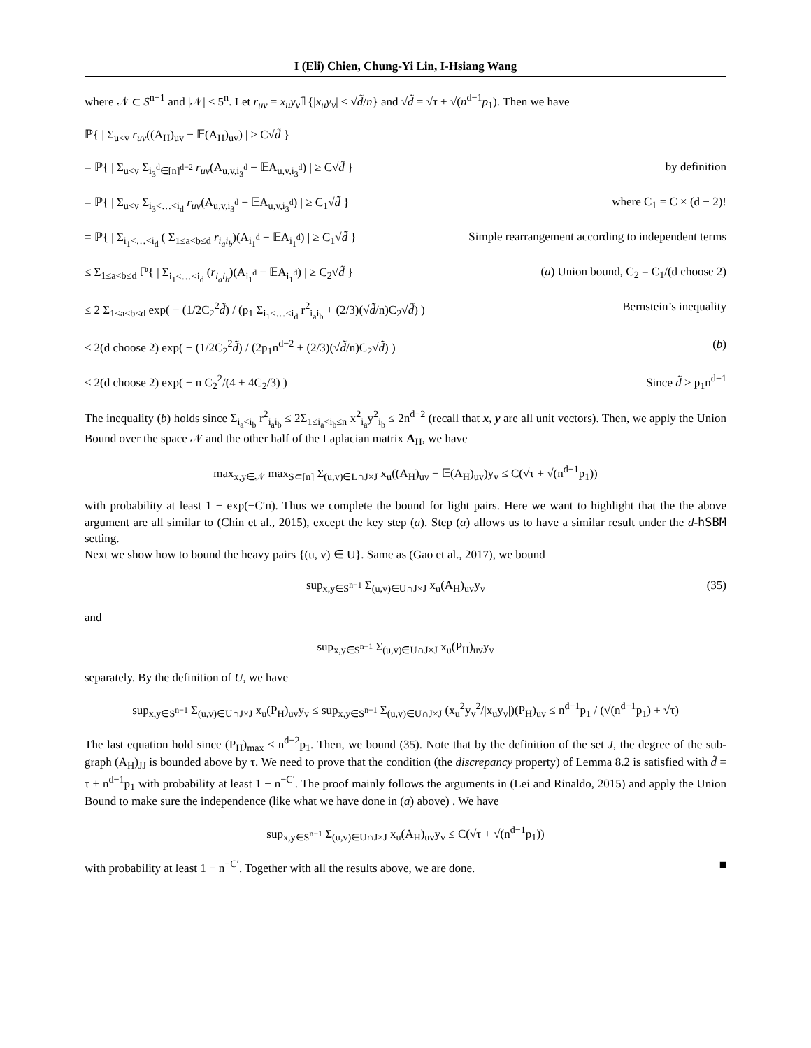I (Eli) Chien, Chung-Yi Lin, I-Hsiang Wang
where 𝒩 ⊂ S<sup>n−1</sup> and |𝒩| ≤ 5<sup>n</sup>. Let r<sub>uv</sub> = x<sub>u</sub>y<sub>v</sub>𝟙{|x<sub>u</sub>y<sub>v</sub>| ≤ √d̃/n} and √d̃ = √τ + √(n<sup>d−1</sup>p<sub>1</sub>). Then we have
ℙ{ | Σ<sub>u<v</sub> r<sub>uv</sub>((A<sub>H</sub>)<sub>uv</sub> − 𝔼(A<sub>H</sub>)<sub>uv</sub>) | ≥ C√d̃ }
= ℙ{ | Σ<sub>u<v</sub> Σ<sub>i<sub>3</sub><sup>d</sup>∈[n]<sup>d−2</sup></sub> r<sub>uv</sub>(A<sub>u,v,i<sub>3</sub><sup>d</sup></sub> − 𝔼A<sub>u,v,i<sub>3</sub><sup>d</sup></sub>) | ≥ C√d̃ } by definition
= ℙ{ | Σ<sub>u<v</sub> Σ<sub>i<sub>3</sub><…<i<sub>d</sub></sub> r<sub>uv</sub>(A<sub>u,v,i<sub>3</sub><sup>d</sup></sub> − 𝔼A<sub>u,v,i<sub>3</sub><sup>d</sup></sub>) | ≥ C<sub>1</sub>√d̃ } where C<sub>1</sub> = C × (d − 2)!
= ℙ{ | Σ<sub>i<sub>1</sub><…<i<sub>d</sub></sub> ( Σ<sub>1≤a<b≤d</sub> r<sub>i<sub>a</sub>i<sub>b</sub></sub>)(A<sub>i<sub>1</sub><sup>d</sup></sub> − 𝔼A<sub>i<sub>1</sub><sup>d</sup></sub>) | ≥ C<sub>1</sub>√d̃ } Simple rearrangement according to independent terms
≤ Σ<sub>1≤a<b≤d</sub> ℙ{ | Σ<sub>i<sub>1</sub><…<i<sub>d</sub></sub> (r<sub>i<sub>a</sub>i<sub>b</sub></sub>)(A<sub>i<sub>1</sub><sup>d</sup></sub> − 𝔼A<sub>i<sub>1</sub><sup>d</sup></sub>) | ≥ C<sub>2</sub>√d̃ } (a) Union bound, C<sub>2</sub> = C<sub>1</sub>/(d choose 2)
≤ 2 Σ<sub>1≤a<b≤d</sub> exp( − (1/2C<sub>2</sub><sup>2</sup>d̃) / (p<sub>1</sub> Σ<sub>i<sub>1</sub><…<i<sub>d</sub></sub> r<sup>2</sup><sub>i<sub>a</sub>i<sub>b</sub></sub> + (2/3)(√d̃/n)C<sub>2</sub>√d̃) ) Bernstein’s inequality
≤ 2(d choose 2) exp( − (1/2C<sub>2</sub><sup>2</sup>d̃) / (2p<sub>1</sub>n<sup>d−2</sup> + (2/3)(√d̃/n)C<sub>2</sub>√d̃) ) (b)
≤ 2(d choose 2) exp( − n C<sub>2</sub><sup>2</sup>/(4 + 4C<sub>2</sub>/3) ) Since d̃ > p<sub>1</sub>n<sup>d−1</sup>
The inequality (b) holds since Σ<sub>i<sub>a</sub><i<sub>b</sub></sub> r<sup>2</sup><sub>i<sub>a</sub>i<sub>b</sub></sub> ≤ 2Σ<sub>1≤i<sub>a</sub><i<sub>b</sub>≤n</sub> x<sup>2</sup><sub>i<sub>a</sub></sub>y<sup>2</sup><sub>i<sub>b</sub></sub> ≤ 2n<sup>d−2</sup> (recall that x, y are all unit vectors). Then, we apply the Union Bound over the space 𝒩 and the other half of the Laplacian matrix A<sub>H</sub>, we have
max<sub>x,y∈𝒩</sub> max<sub>S⊂[n]</sub> Σ<sub>(u,v)∈L∩J×J</sub> x<sub>u</sub>((A<sub>H</sub>)<sub>uv</sub> − 𝔼(A<sub>H</sub>)<sub>uv</sub>)y<sub>v</sub> ≤ C(√τ + √(n<sup>d−1</sup>p<sub>1</sub>))
with probability at least 1 − exp(−C′n). Thus we complete the bound for light pairs. Here we want to highlight that the the above argument are all similar to (Chin et al., 2015), except the key step (a). Step (a) allows us to have a similar result under the d-hSBM setting.
Next we show how to bound the heavy pairs {(u, v) ∈ U}. Same as (Gao et al., 2017), we bound
sup<sub>x,y∈S<sup>n−1</sup></sub> Σ<sub>(u,v)∈U∩J×J</sub> x<sub>u</sub>(A<sub>H</sub>)<sub>uv</sub>y<sub>v</sub> (35)
and
sup<sub>x,y∈S<sup>n−1</sup></sub> Σ<sub>(u,v)∈U∩J×J</sub> x<sub>u</sub>(P<sub>H</sub>)<sub>uv</sub>y<sub>v</sub>
separately. By the definition of U, we have
sup<sub>x,y∈S<sup>n−1</sup></sub> Σ<sub>(u,v)∈U∩J×J</sub> x<sub>u</sub>(P<sub>H</sub>)<sub>uv</sub>y<sub>v</sub> ≤ sup<sub>x,y∈S<sup>n−1</sup></sub> Σ<sub>(u,v)∈U∩J×J</sub> (x<sub>u</sub><sup>2</sup>y<sub>v</sub><sup>2</sup>/|x<sub>u</sub>y<sub>v</sub>|)(P<sub>H</sub>)<sub>uv</sub> ≤ n<sup>d−1</sup>p<sub>1</sub> / (√(n<sup>d−1</sup>p<sub>1</sub>) + √τ)
The last equation hold since (P<sub>H</sub>)<sub>max</sub> ≤ n<sup>d−2</sup>p<sub>1</sub>. Then, we bound (35). Note that by the definition of the set J, the degree of the sub-graph (A<sub>H</sub>)<sub>JJ</sub> is bounded above by τ. We need to prove that the condition (the discrepancy property) of Lemma 8.2 is satisfied with d̃ = τ + n<sup>d−1</sup>p<sub>1</sub> with probability at least 1 − n<sup>−C′</sup>. The proof mainly follows the arguments in (Lei and Rinaldo, 2015) and apply the Union Bound to make sure the independence (like what we have done in (a) above) . We have
sup<sub>x,y∈S<sup>n−1</sup></sub> Σ<sub>(u,v)∈U∩J×J</sub> x<sub>u</sub>(A<sub>H</sub>)<sub>uv</sub>y<sub>v</sub> ≤ C(√τ + √(n<sup>d−1</sup>p<sub>1</sub>))
with probability at least 1 − n<sup>−C′</sup>. Together with all the results above, we are done. ■